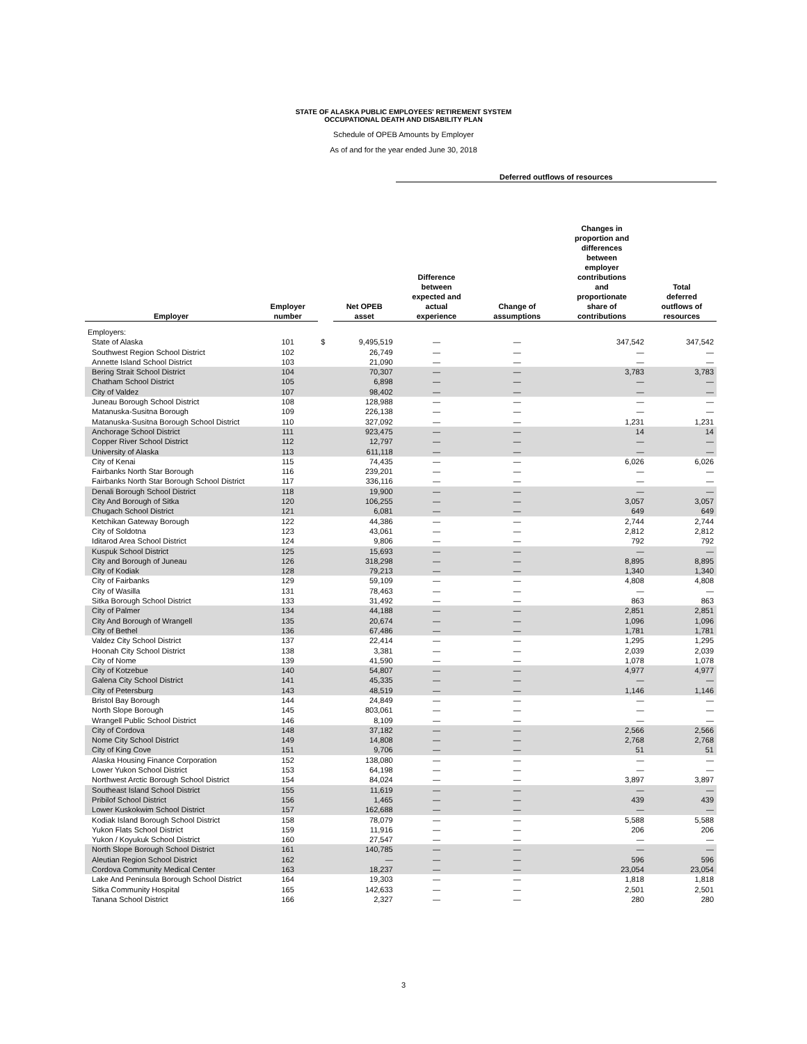STATE OF ALASKA PUBLIC EMPLOYEES' RETIREMENT SYSTEM
OCCUPATIONAL DEATH AND DISABILITY PLAN
Schedule of OPEB Amounts by Employer
As of and for the year ended June 30, 2018
| | | | | Deferred outflows of resources | | | |
| --- | --- | --- | --- | --- | --- | --- | --- |
| Employer | Employer number | | Net OPEB asset | Difference between expected and actual experience | Change of assumptions | Changes in proportion and differences between employer contributions and proportionate share of contributions | Total deferred outflows of resources |
| Employers: | | | | | | | |
| State of Alaska | 101 | $ | 9,495,519 | — | — | 347,542 | 347,542 |
| Southwest Region School District | 102 | | 26,749 | — | — | — | — |
| Annette Island School District | 103 | | 21,090 | — | — | — | — |
| Bering Strait School District | 104 | | 70,307 | — | — | 3,783 | 3,783 |
| Chatham School District | 105 | | 6,898 | — | — | — | — |
| City of Valdez | 107 | | 98,402 | — | — | — | — |
| Juneau Borough School District | 108 | | 128,988 | — | — | — | — |
| Matanuska-Susitna Borough | 109 | | 226,138 | — | — | — | — |
| Matanuska-Susitna Borough School District | 110 | | 327,092 | — | — | 1,231 | 1,231 |
| Anchorage School District | 111 | | 923,475 | — | — | 14 | 14 |
| Copper River School District | 112 | | 12,797 | — | — | — | — |
| University of Alaska | 113 | | 611,118 | — | — | — | — |
| City of Kenai | 115 | | 74,435 | — | — | 6,026 | 6,026 |
| Fairbanks North Star Borough | 116 | | 239,201 | — | — | — | — |
| Fairbanks North Star Borough School District | 117 | | 336,116 | — | — | — | — |
| Denali Borough School District | 118 | | 19,900 | — | — | — | — |
| City And Borough of Sitka | 120 | | 106,255 | — | — | 3,057 | 3,057 |
| Chugach School District | 121 | | 6,081 | — | — | 649 | 649 |
| Ketchikan Gateway Borough | 122 | | 44,386 | — | — | 2,744 | 2,744 |
| City of Soldotna | 123 | | 43,061 | — | — | 2,812 | 2,812 |
| Iditarod Area School District | 124 | | 9,806 | — | — | 792 | 792 |
| Kuspuk School District | 125 | | 15,693 | — | — | — | — |
| City and Borough of Juneau | 126 | | 318,298 | — | — | 8,895 | 8,895 |
| City of Kodiak | 128 | | 79,213 | — | — | 1,340 | 1,340 |
| City of Fairbanks | 129 | | 59,109 | — | — | 4,808 | 4,808 |
| City of Wasilla | 131 | | 78,463 | — | — | — | — |
| Sitka Borough School District | 133 | | 31,492 | — | — | 863 | 863 |
| City of Palmer | 134 | | 44,188 | — | — | 2,851 | 2,851 |
| City And Borough of Wrangell | 135 | | 20,674 | — | — | 1,096 | 1,096 |
| City of Bethel | 136 | | 67,486 | — | — | 1,781 | 1,781 |
| Valdez City School District | 137 | | 22,414 | — | — | 1,295 | 1,295 |
| Hoonah City School District | 138 | | 3,381 | — | — | 2,039 | 2,039 |
| City of Nome | 139 | | 41,590 | — | — | 1,078 | 1,078 |
| City of Kotzebue | 140 | | 54,807 | — | — | 4,977 | 4,977 |
| Galena City School District | 141 | | 45,335 | — | — | — | — |
| City of Petersburg | 143 | | 48,519 | — | — | 1,146 | 1,146 |
| Bristol Bay Borough | 144 | | 24,849 | — | — | — | — |
| North Slope Borough | 145 | | 803,061 | — | — | — | — |
| Wrangell Public School District | 146 | | 8,109 | — | — | — | — |
| City of Cordova | 148 | | 37,182 | — | — | 2,566 | 2,566 |
| Nome City School District | 149 | | 14,808 | — | — | 2,768 | 2,768 |
| City of King Cove | 151 | | 9,706 | — | — | 51 | 51 |
| Alaska Housing Finance Corporation | 152 | | 138,080 | — | — | — | — |
| Lower Yukon School District | 153 | | 64,198 | — | — | — | — |
| Northwest Arctic Borough School District | 154 | | 84,024 | — | — | 3,897 | 3,897 |
| Southeast Island School District | 155 | | 11,619 | — | — | — | — |
| Pribilof School District | 156 | | 1,465 | — | — | 439 | 439 |
| Lower Kuskokwim School District | 157 | | 162,688 | — | — | — | — |
| Kodiak Island Borough School District | 158 | | 78,079 | — | — | 5,588 | 5,588 |
| Yukon Flats School District | 159 | | 11,916 | — | — | 206 | 206 |
| Yukon / Koyukuk School District | 160 | | 27,547 | — | — | — | — |
| North Slope Borough School District | 161 | | 140,785 | — | — | — | — |
| Aleutian Region School District | 162 | | — | — | — | 596 | 596 |
| Cordova Community Medical Center | 163 | | 18,237 | — | — | 23,054 | 23,054 |
| Lake And Peninsula Borough School District | 164 | | 19,303 | — | — | 1,818 | 1,818 |
| Sitka Community Hospital | 165 | | 142,633 | — | — | 2,501 | 2,501 |
| Tanana School District | 166 | | 2,327 | — | — | 280 | 280 |
3